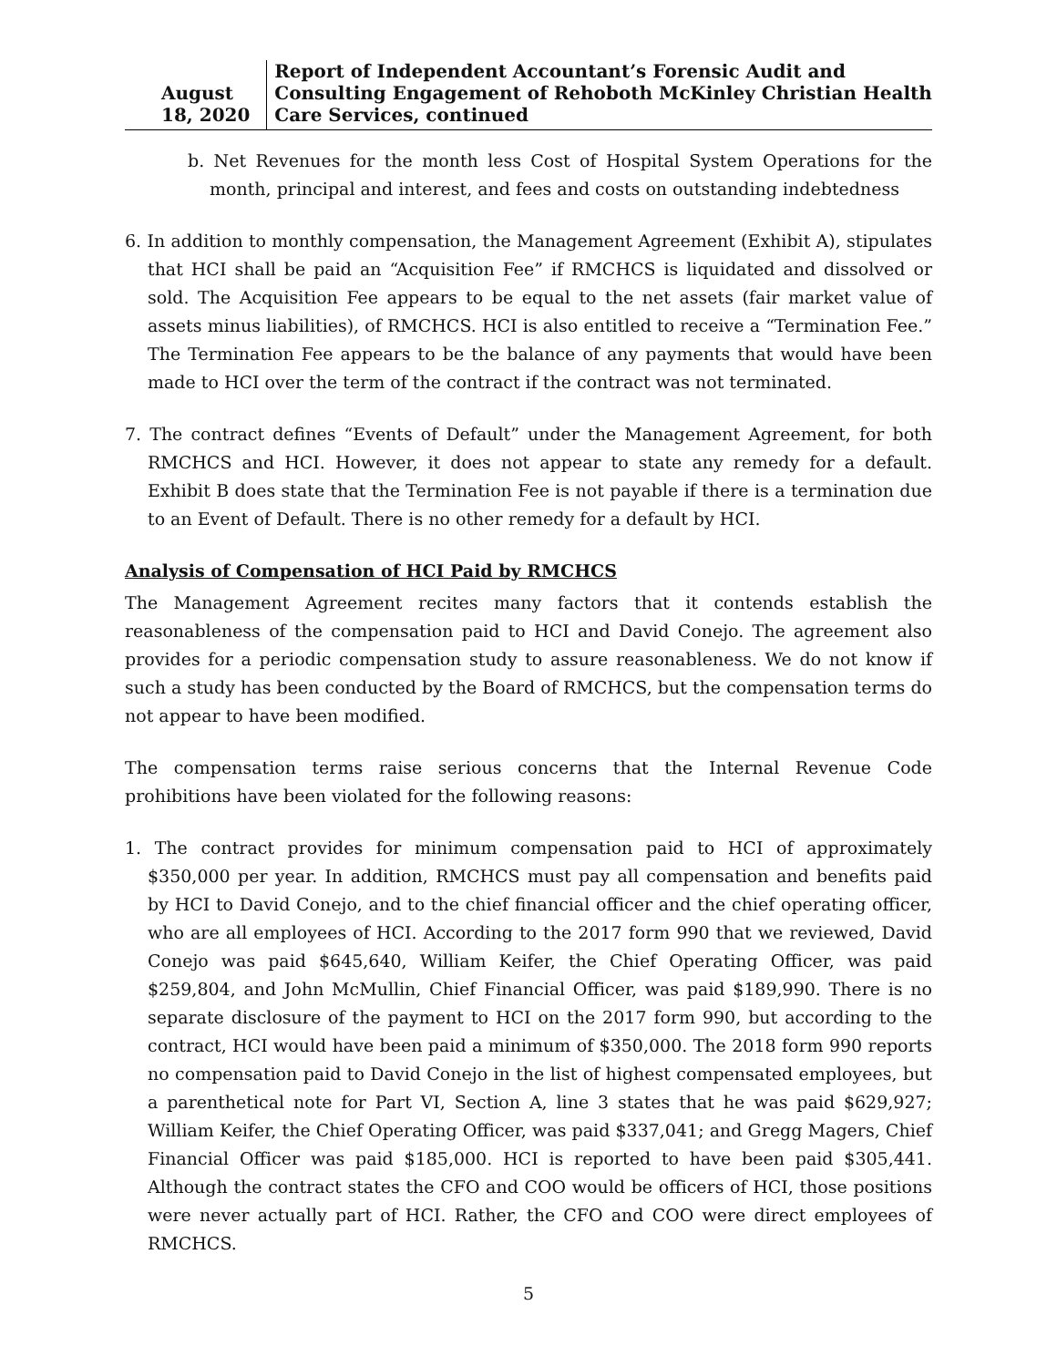August 18, 2020 Report of Independent Accountant’s Forensic Audit and Consulting Engagement of Rehoboth McKinley Christian Health Care Services, continued
b. Net Revenues for the month less Cost of Hospital System Operations for the month, principal and interest, and fees and costs on outstanding indebtedness
6. In addition to monthly compensation, the Management Agreement (Exhibit A), stipulates that HCI shall be paid an “Acquisition Fee” if RMCHCS is liquidated and dissolved or sold. The Acquisition Fee appears to be equal to the net assets (fair market value of assets minus liabilities), of RMCHCS. HCI is also entitled to receive a “Termination Fee.” The Termination Fee appears to be the balance of any payments that would have been made to HCI over the term of the contract if the contract was not terminated.
7. The contract defines “Events of Default” under the Management Agreement, for both RMCHCS and HCI. However, it does not appear to state any remedy for a default. Exhibit B does state that the Termination Fee is not payable if there is a termination due to an Event of Default. There is no other remedy for a default by HCI.
Analysis of Compensation of HCI Paid by RMCHCS
The Management Agreement recites many factors that it contends establish the reasonableness of the compensation paid to HCI and David Conejo. The agreement also provides for a periodic compensation study to assure reasonableness. We do not know if such a study has been conducted by the Board of RMCHCS, but the compensation terms do not appear to have been modified.
The compensation terms raise serious concerns that the Internal Revenue Code prohibitions have been violated for the following reasons:
1. The contract provides for minimum compensation paid to HCI of approximately $350,000 per year. In addition, RMCHCS must pay all compensation and benefits paid by HCI to David Conejo, and to the chief financial officer and the chief operating officer, who are all employees of HCI. According to the 2017 form 990 that we reviewed, David Conejo was paid $645,640, William Keifer, the Chief Operating Officer, was paid $259,804, and John McMullin, Chief Financial Officer, was paid $189,990. There is no separate disclosure of the payment to HCI on the 2017 form 990, but according to the contract, HCI would have been paid a minimum of $350,000. The 2018 form 990 reports no compensation paid to David Conejo in the list of highest compensated employees, but a parenthetical note for Part VI, Section A, line 3 states that he was paid $629,927; William Keifer, the Chief Operating Officer, was paid $337,041; and Gregg Magers, Chief Financial Officer was paid $185,000. HCI is reported to have been paid $305,441. Although the contract states the CFO and COO would be officers of HCI, those positions were never actually part of HCI. Rather, the CFO and COO were direct employees of RMCHCS.
5